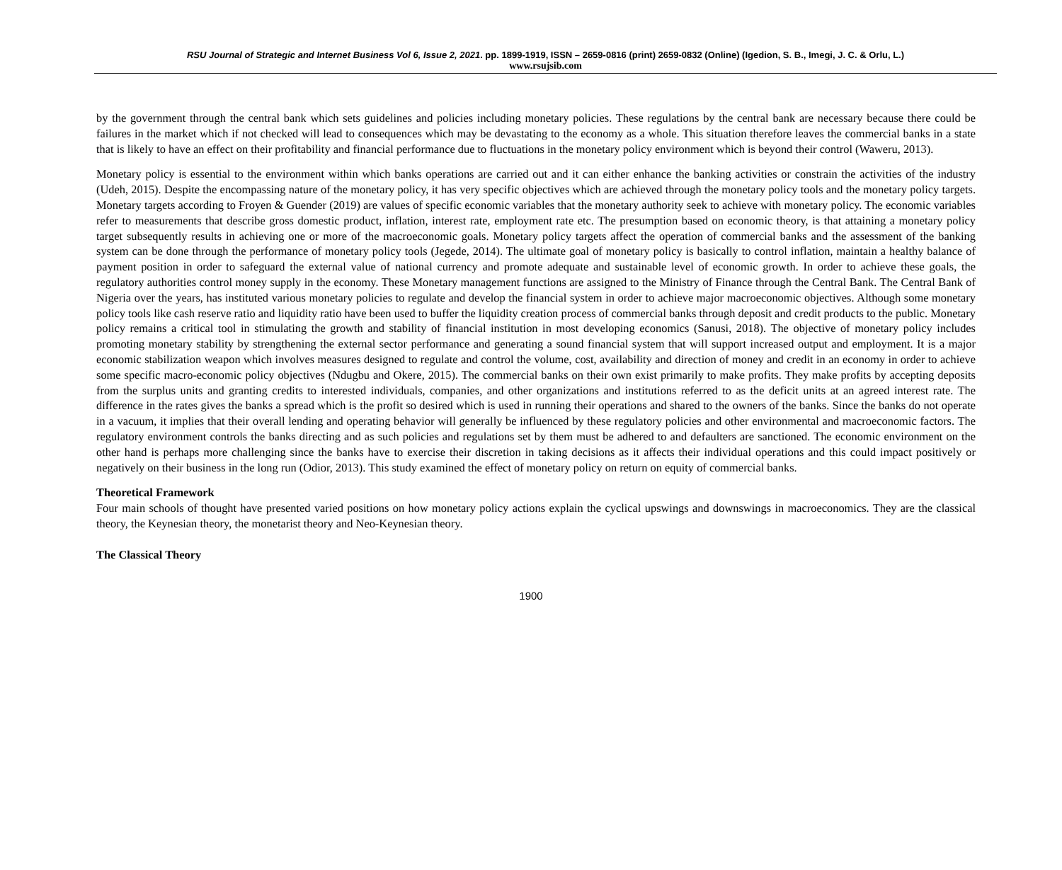RSU Journal of Strategic and Internet Business Vol 6, Issue 2, 2021. pp. 1899-1919, ISSN – 2659-0816 (print) 2659-0832 (Online) (Igedion, S. B., Imegi, J. C. & Orlu, L.)
www.rsujsib.com
by the government through the central bank which sets guidelines and policies including monetary policies. These regulations by the central bank are necessary because there could be failures in the market which if not checked will lead to consequences which may be devastating to the economy as a whole. This situation therefore leaves the commercial banks in a state that is likely to have an effect on their profitability and financial performance due to fluctuations in the monetary policy environment which is beyond their control (Waweru, 2013).
Monetary policy is essential to the environment within which banks operations are carried out and it can either enhance the banking activities or constrain the activities of the industry (Udeh, 2015). Despite the encompassing nature of the monetary policy, it has very specific objectives which are achieved through the monetary policy tools and the monetary policy targets. Monetary targets according to Froyen & Guender (2019) are values of specific economic variables that the monetary authority seek to achieve with monetary policy. The economic variables refer to measurements that describe gross domestic product, inflation, interest rate, employment rate etc. The presumption based on economic theory, is that attaining a monetary policy target subsequently results in achieving one or more of the macroeconomic goals. Monetary policy targets affect the operation of commercial banks and the assessment of the banking system can be done through the performance of monetary policy tools (Jegede, 2014). The ultimate goal of monetary policy is basically to control inflation, maintain a healthy balance of payment position in order to safeguard the external value of national currency and promote adequate and sustainable level of economic growth. In order to achieve these goals, the regulatory authorities control money supply in the economy. These Monetary management functions are assigned to the Ministry of Finance through the Central Bank. The Central Bank of Nigeria over the years, has instituted various monetary policies to regulate and develop the financial system in order to achieve major macroeconomic objectives. Although some monetary policy tools like cash reserve ratio and liquidity ratio have been used to buffer the liquidity creation process of commercial banks through deposit and credit products to the public. Monetary policy remains a critical tool in stimulating the growth and stability of financial institution in most developing economics (Sanusi, 2018). The objective of monetary policy includes promoting monetary stability by strengthening the external sector performance and generating a sound financial system that will support increased output and employment. It is a major economic stabilization weapon which involves measures designed to regulate and control the volume, cost, availability and direction of money and credit in an economy in order to achieve some specific macro-economic policy objectives (Ndugbu and Okere, 2015). The commercial banks on their own exist primarily to make profits. They make profits by accepting deposits from the surplus units and granting credits to interested individuals, companies, and other organizations and institutions referred to as the deficit units at an agreed interest rate. The difference in the rates gives the banks a spread which is the profit so desired which is used in running their operations and shared to the owners of the banks. Since the banks do not operate in a vacuum, it implies that their overall lending and operating behavior will generally be influenced by these regulatory policies and other environmental and macroeconomic factors. The regulatory environment controls the banks directing and as such policies and regulations set by them must be adhered to and defaulters are sanctioned. The economic environment on the other hand is perhaps more challenging since the banks have to exercise their discretion in taking decisions as it affects their individual operations and this could impact positively or negatively on their business in the long run (Odior, 2013). This study examined the effect of monetary policy on return on equity of commercial banks.
Theoretical Framework
Four main schools of thought have presented varied positions on how monetary policy actions explain the cyclical upswings and downswings in macroeconomics. They are the classical theory, the Keynesian theory, the monetarist theory and Neo-Keynesian theory.
The Classical Theory
1900